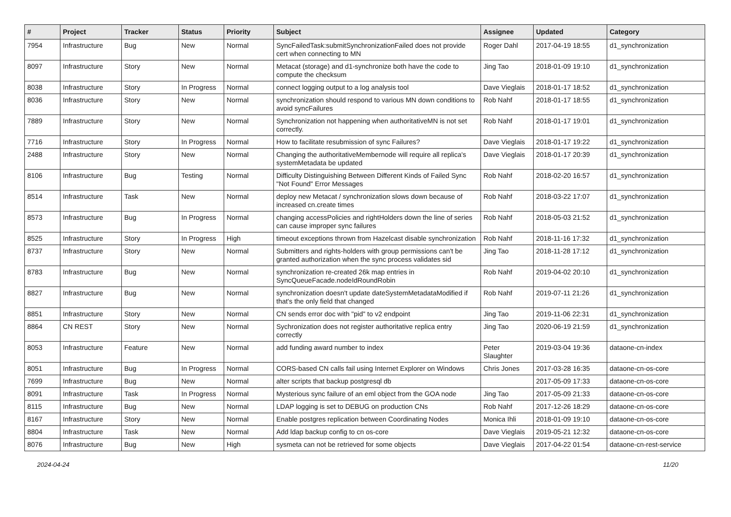| # | Project | Tracker | Status | Priority | Subject | Assignee | Updated | Category |
| --- | --- | --- | --- | --- | --- | --- | --- | --- |
| 7954 | Infrastructure | Bug | New | Normal | SyncFailedTask:submitSynchronizationFailed does not provide cert when connecting to MN | Roger Dahl | 2017-04-19 18:55 | d1_synchronization |
| 8097 | Infrastructure | Story | New | Normal | Metacat (storage) and d1-synchronize both have the code to compute the checksum | Jing Tao | 2018-01-09 19:10 | d1_synchronization |
| 8038 | Infrastructure | Story | In Progress | Normal | connect logging output to a log analysis tool | Dave Vieglais | 2018-01-17 18:52 | d1_synchronization |
| 8036 | Infrastructure | Story | New | Normal | synchronization should respond to various MN down conditions to avoid syncFailures | Rob Nahf | 2018-01-17 18:55 | d1_synchronization |
| 7889 | Infrastructure | Story | New | Normal | Synchronization not happening when authoritativeMN is not set correctly. | Rob Nahf | 2018-01-17 19:01 | d1_synchronization |
| 7716 | Infrastructure | Story | In Progress | Normal | How to facilitate resubmission of sync Failures? | Dave Vieglais | 2018-01-17 19:22 | d1_synchronization |
| 2488 | Infrastructure | Story | New | Normal | Changing the authoritativeMembernode will require all replica's systemMetadata be updated | Dave Vieglais | 2018-01-17 20:39 | d1_synchronization |
| 8106 | Infrastructure | Bug | Testing | Normal | Difficulty Distinguishing Between Different Kinds of Failed Sync "Not Found" Error Messages | Rob Nahf | 2018-02-20 16:57 | d1_synchronization |
| 8514 | Infrastructure | Task | New | Normal | deploy new Metacat / synchronization slows down because of increased cn.create times | Rob Nahf | 2018-03-22 17:07 | d1_synchronization |
| 8573 | Infrastructure | Bug | In Progress | Normal | changing accessPolicies and rightHolders down the line of series can cause improper sync failures | Rob Nahf | 2018-05-03 21:52 | d1_synchronization |
| 8525 | Infrastructure | Story | In Progress | High | timeout exceptions thrown from Hazelcast disable synchronization | Rob Nahf | 2018-11-16 17:32 | d1_synchronization |
| 8737 | Infrastructure | Story | New | Normal | Submitters and rights-holders with group permissions can't be granted authorization when the sync process validates sid | Jing Tao | 2018-11-28 17:12 | d1_synchronization |
| 8783 | Infrastructure | Bug | New | Normal | synchronization re-created 26k map entries in SyncQueueFacade.nodeIdRoundRobin | Rob Nahf | 2019-04-02 20:10 | d1_synchronization |
| 8827 | Infrastructure | Bug | New | Normal | synchronization doesn't update dateSystemMetadataModified if that's the only field that changed | Rob Nahf | 2019-07-11 21:26 | d1_synchronization |
| 8851 | Infrastructure | Story | New | Normal | CN sends error doc with "pid" to v2 endpoint | Jing Tao | 2019-11-06 22:31 | d1_synchronization |
| 8864 | CN REST | Story | New | Normal | Sychronization does not register authoritative replica entry correctly | Jing Tao | 2020-06-19 21:59 | d1_synchronization |
| 8053 | Infrastructure | Feature | New | Normal | add funding award number to index | Peter Slaughter | 2019-03-04 19:36 | dataone-cn-index |
| 8051 | Infrastructure | Bug | In Progress | Normal | CORS-based CN calls fail using Internet Explorer on Windows | Chris Jones | 2017-03-28 16:35 | dataone-cn-os-core |
| 7699 | Infrastructure | Bug | New | Normal | alter scripts that backup postgresql db | | 2017-05-09 17:33 | dataone-cn-os-core |
| 8091 | Infrastructure | Task | In Progress | Normal | Mysterious sync failure of an eml object from the GOA node | Jing Tao | 2017-05-09 21:33 | dataone-cn-os-core |
| 8115 | Infrastructure | Bug | New | Normal | LDAP logging is set to DEBUG on production CNs | Rob Nahf | 2017-12-26 18:29 | dataone-cn-os-core |
| 8167 | Infrastructure | Story | New | Normal | Enable postgres replication between Coordinating Nodes | Monica Ihli | 2018-01-09 19:10 | dataone-cn-os-core |
| 8804 | Infrastructure | Task | New | Normal | Add ldap backup config to cn os-core | Dave Vieglais | 2019-05-21 12:32 | dataone-cn-os-core |
| 8076 | Infrastructure | Bug | New | High | sysmeta can not be retrieved for some objects | Dave Vieglais | 2017-04-22 01:54 | dataone-cn-rest-service |
2024-04-24 11/20